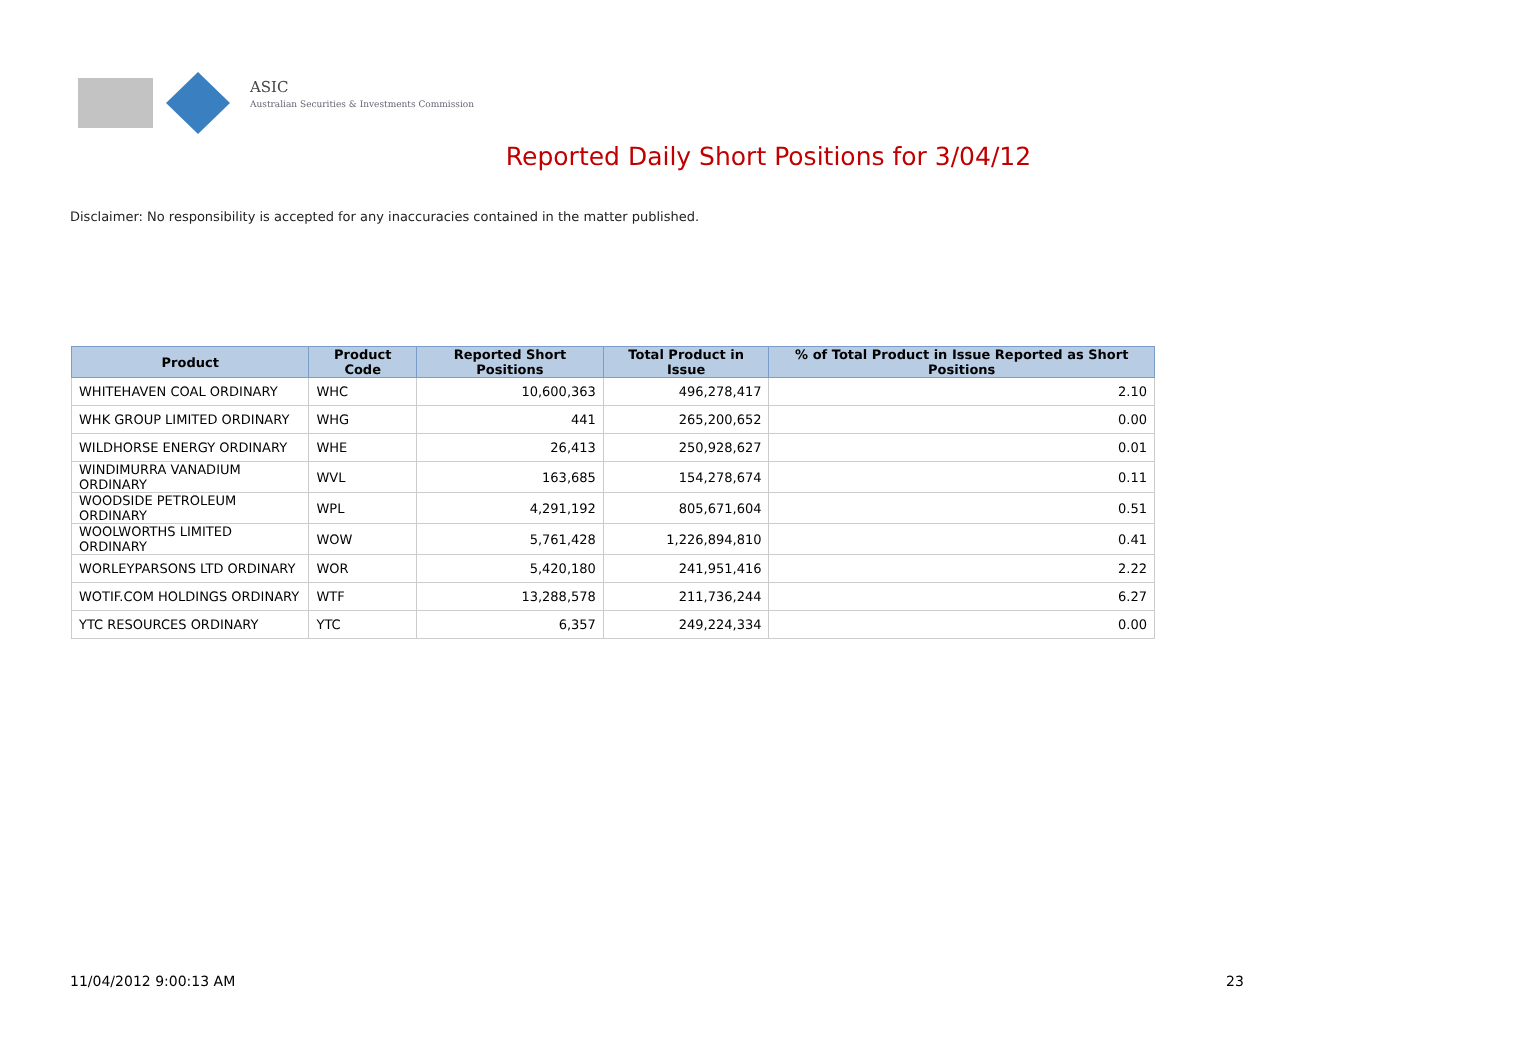ASIC
Australian Securities & Investments Commission
Reported Daily Short Positions for 3/04/12
Disclaimer: No responsibility is accepted for any inaccuracies contained in the matter published.
| Product | Product Code | Reported Short Positions | Total Product in Issue | % of Total Product in Issue Reported as Short Positions |
| --- | --- | --- | --- | --- |
| WHITEHAVEN COAL ORDINARY | WHC | 10,600,363 | 496,278,417 | 2.10 |
| WHK GROUP LIMITED ORDINARY | WHG | 441 | 265,200,652 | 0.00 |
| WILDHORSE ENERGY ORDINARY | WHE | 26,413 | 250,928,627 | 0.01 |
| WINDIMURRA VANADIUM ORDINARY | WVL | 163,685 | 154,278,674 | 0.11 |
| WOODSIDE PETROLEUM ORDINARY | WPL | 4,291,192 | 805,671,604 | 0.51 |
| WOOLWORTHS LIMITED ORDINARY | WOW | 5,761,428 | 1,226,894,810 | 0.41 |
| WORLEYPARSONS LTD ORDINARY | WOR | 5,420,180 | 241,951,416 | 2.22 |
| WOTIF.COM HOLDINGS ORDINARY | WTF | 13,288,578 | 211,736,244 | 6.27 |
| YTC RESOURCES ORDINARY | YTC | 6,357 | 249,224,334 | 0.00 |
11/04/2012 9:00:13 AM 23